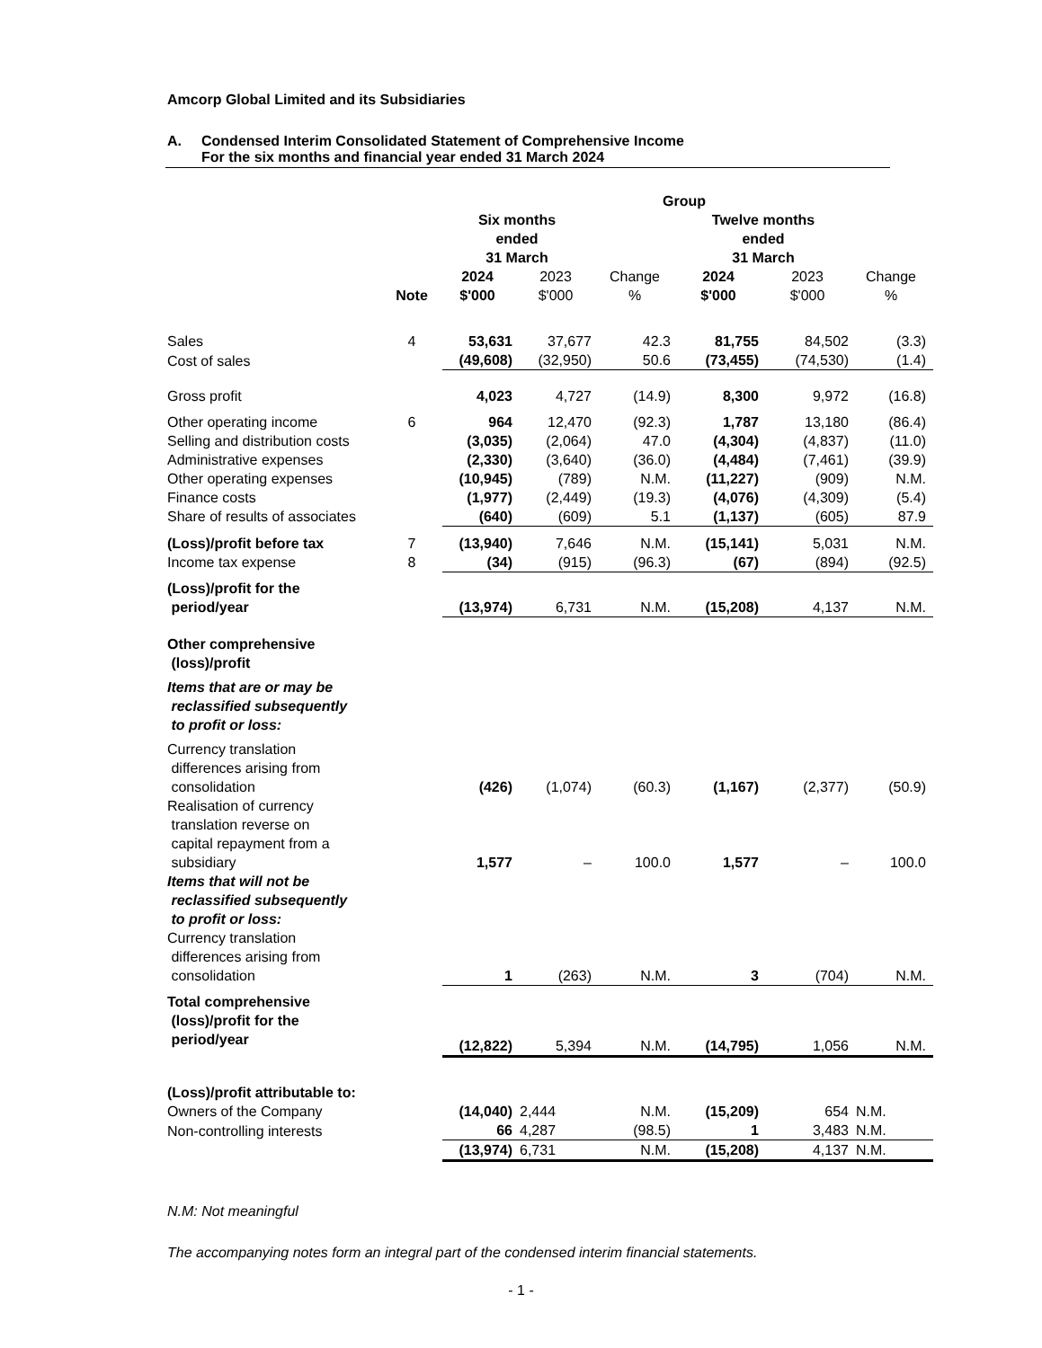Amcorp Global Limited and its Subsidiaries
A. Condensed Interim Consolidated Statement of Comprehensive Income
For the six months and financial year ended 31 March 2024
| | | Group | | | | | |
| --- | --- | --- | --- | --- | --- | --- | --- |
| | | Six months ended 31 March | | | Twelve months ended 31 March | | |
| | Note | 2024 $'000 | 2023 $'000 | Change % | 2024 $'000 | 2023 $'000 | Change % |
| Sales | 4 | 53,631 | 37,677 | 42.3 | 81,755 | 84,502 | (3.3) |
| Cost of sales | | (49,608) | (32,950) | 50.6 | (73,455) | (74,530) | (1.4) |
| Gross profit | | 4,023 | 4,727 | (14.9) | 8,300 | 9,972 | (16.8) |
| Other operating income | 6 | 964 | 12,470 | (92.3) | 1,787 | 13,180 | (86.4) |
| Selling and distribution costs | | (3,035) | (2,064) | 47.0 | (4,304) | (4,837) | (11.0) |
| Administrative expenses | | (2,330) | (3,640) | (36.0) | (4,484) | (7,461) | (39.9) |
| Other operating expenses | | (10,945) | (789) | N.M. | (11,227) | (909) | N.M. |
| Finance costs | | (1,977) | (2,449) | (19.3) | (4,076) | (4,309) | (5.4) |
| Share of results of associates | | (640) | (609) | 5.1 | (1,137) | (605) | 87.9 |
| (Loss)/profit before tax | 7 | (13,940) | 7,646 | N.M. | (15,141) | 5,031 | N.M. |
| Income tax expense | 8 | (34) | (915) | (96.3) | (67) | (894) | (92.5) |
| (Loss)/profit for the period/year | | (13,974) | 6,731 | N.M. | (15,208) | 4,137 | N.M. |
| Other comprehensive (loss)/profit | | | | | | | |
| Items that are or may be reclassified subsequently to profit or loss: | | | | | | | |
| Currency translation differences arising from consolidation | | (426) | (1,074) | (60.3) | (1,167) | (2,377) | (50.9) |
| Realisation of currency translation reverse on capital repayment from a subsidiary | | 1,577 | – | 100.0 | 1,577 | – | 100.0 |
| Items that will not be reclassified subsequently to profit or loss: | | | | | | | |
| Currency translation differences arising from consolidation | | 1 | (263) | N.M. | 3 | (704) | N.M. |
| Total comprehensive (loss)/profit for the period/year | | (12,822) | 5,394 | N.M. | (14,795) | 1,056 | N.M. |
| (Loss)/profit attributable to: | | | | | | | |
| Owners of the Company | | (14,040) | 2,444 | N.M. | (15,209) | 654 | N.M. |
| Non-controlling interests | | 66 | 4,287 | (98.5) | 1 | 3,483 | N.M. |
| | | (13,974) | 6,731 | N.M. | (15,208) | 4,137 | N.M. |
N.M: Not meaningful
The accompanying notes form an integral part of the condensed interim financial statements.
- 1 -